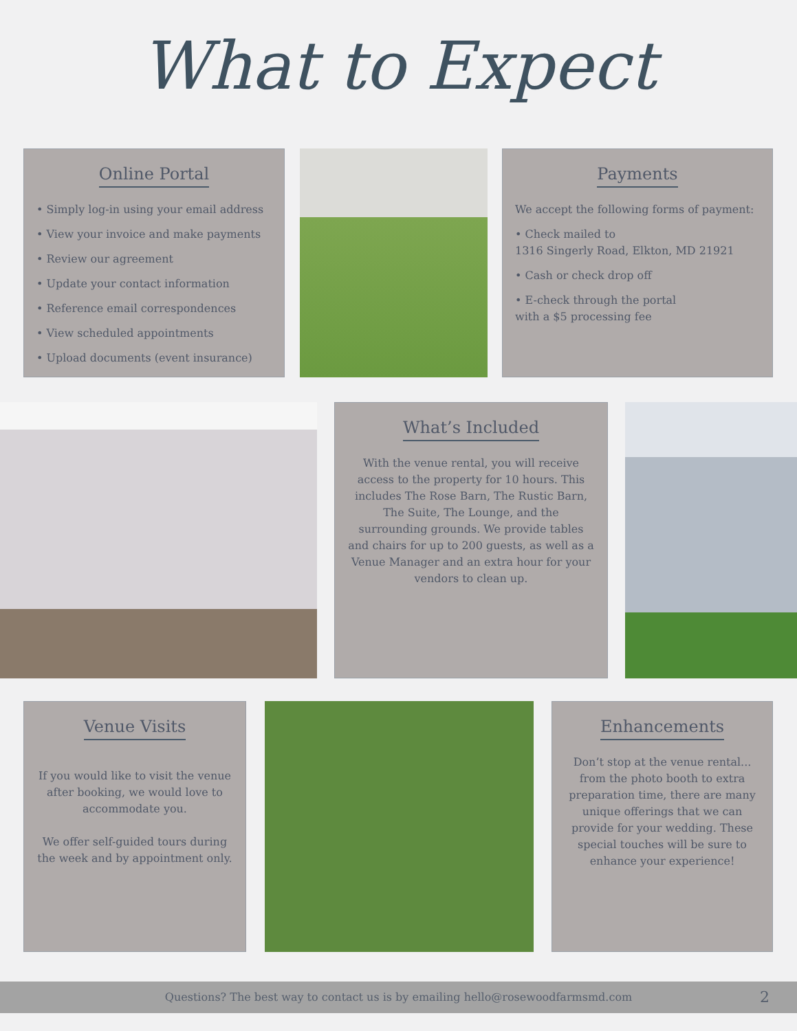What to Expect
Online Portal
• Simply log-in using your email address
• View your invoice and make payments
• Review our agreement
• Update your contact information
• Reference email correspondences
• View scheduled appointments
• Upload documents (event insurance)
Payments
We accept the following forms of payment:
• Check mailed to
1316 Singerly Road, Elkton, MD 21921
• Cash or check drop off
• E-check through the portal
with a $5 processing fee
What’s Included
With the venue rental, you will receive access to the property for 10 hours. This includes The Rose Barn, The Rustic Barn, The Suite, The Lounge, and the surrounding grounds. We provide tables and chairs for up to 200 guests, as well as a Venue Manager and an extra hour for your vendors to clean up.
Venue Visits
If you would like to visit the venue after booking, we would love to accommodate you.
We offer self-guided tours during the week and by appointment only.
Enhancements
Don’t stop at the venue rental... from the photo booth to extra preparation time, there are many unique offerings that we can provide for your wedding. These special touches will be sure to enhance your experience!
Questions? The best way to contact us is by emailing hello@rosewoodfarmsmd.com 2